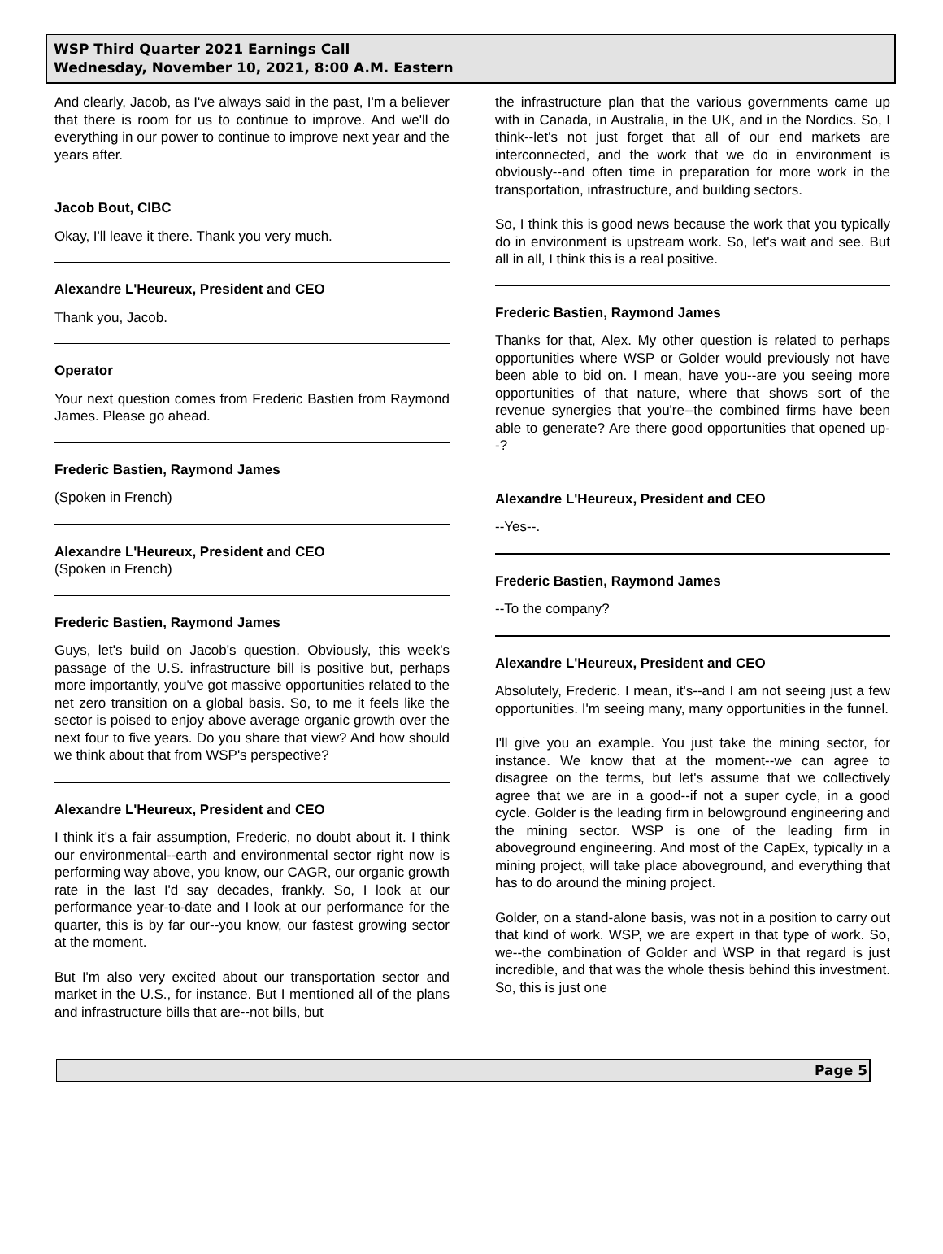WSP Third Quarter 2021 Earnings Call
Wednesday, November 10, 2021, 8:00 A.M. Eastern
And clearly, Jacob, as I've always said in the past, I'm a believer that there is room for us to continue to improve. And we'll do everything in our power to continue to improve next year and the years after.
Jacob Bout, CIBC
Okay, I'll leave it there. Thank you very much.
Alexandre L'Heureux, President and CEO
Thank you, Jacob.
Operator
Your next question comes from Frederic Bastien from Raymond James. Please go ahead.
Frederic Bastien, Raymond James
(Spoken in French)
Alexandre L'Heureux, President and CEO
(Spoken in French)
Frederic Bastien, Raymond James
Guys, let's build on Jacob's question. Obviously, this week's passage of the U.S. infrastructure bill is positive but, perhaps more importantly, you've got massive opportunities related to the net zero transition on a global basis. So, to me it feels like the sector is poised to enjoy above average organic growth over the next four to five years. Do you share that view? And how should we think about that from WSP's perspective?
Alexandre L'Heureux, President and CEO
I think it's a fair assumption, Frederic, no doubt about it. I think our environmental--earth and environmental sector right now is performing way above, you know, our CAGR, our organic growth rate in the last I'd say decades, frankly. So, I look at our performance year-to-date and I look at our performance for the quarter, this is by far our--you know, our fastest growing sector at the moment.
But I'm also very excited about our transportation sector and market in the U.S., for instance. But I mentioned all of the plans and infrastructure bills that are--not bills, but
the infrastructure plan that the various governments came up with in Canada, in Australia, in the UK, and in the Nordics. So, I think--let's not just forget that all of our end markets are interconnected, and the work that we do in environment is obviously--and often time in preparation for more work in the transportation, infrastructure, and building sectors.
So, I think this is good news because the work that you typically do in environment is upstream work. So, let's wait and see. But all in all, I think this is a real positive.
Frederic Bastien, Raymond James
Thanks for that, Alex. My other question is related to perhaps opportunities where WSP or Golder would previously not have been able to bid on. I mean, have you--are you seeing more opportunities of that nature, where that shows sort of the revenue synergies that you're--the combined firms have been able to generate? Are there good opportunities that opened up--?
Alexandre L'Heureux, President and CEO
--Yes--.
Frederic Bastien, Raymond James
--To the company?
Alexandre L'Heureux, President and CEO
Absolutely, Frederic. I mean, it's--and I am not seeing just a few opportunities. I'm seeing many, many opportunities in the funnel.
I'll give you an example. You just take the mining sector, for instance. We know that at the moment--we can agree to disagree on the terms, but let's assume that we collectively agree that we are in a good--if not a super cycle, in a good cycle. Golder is the leading firm in belowground engineering and the mining sector. WSP is one of the leading firm in aboveground engineering. And most of the CapEx, typically in a mining project, will take place aboveground, and everything that has to do around the mining project.
Golder, on a stand-alone basis, was not in a position to carry out that kind of work. WSP, we are expert in that type of work. So, we--the combination of Golder and WSP in that regard is just incredible, and that was the whole thesis behind this investment. So, this is just one
Page 5